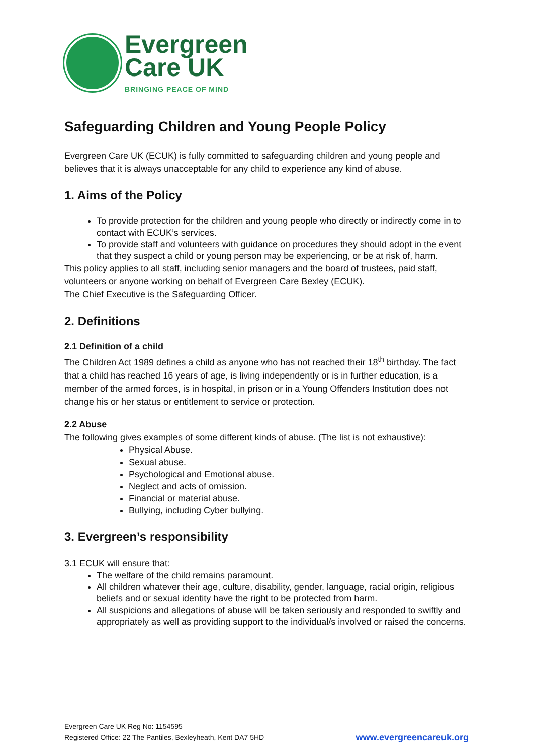Evergreen
Care UK
BRINGING PEACE OF MIND
Safeguarding Children and Young People Policy
Evergreen Care UK (ECUK) is fully committed to safeguarding children and young people and believes that it is always unacceptable for any child to experience any kind of abuse.
1. Aims of the Policy
To provide protection for the children and young people who directly or indirectly come in to contact with ECUK’s services.
To provide staff and volunteers with guidance on procedures they should adopt in the event that they suspect a child or young person may be experiencing, or be at risk of, harm.
This policy applies to all staff, including senior managers and the board of trustees, paid staff, volunteers or anyone working on behalf of Evergreen Care Bexley (ECUK).
The Chief Executive is the Safeguarding Officer.
2. Definitions
2.1 Definition of a child
The Children Act 1989 defines a child as anyone who has not reached their 18<sup>th</sup> birthday. The fact that a child has reached 16 years of age, is living independently or is in further education, is a member of the armed forces, is in hospital, in prison or in a Young Offenders Institution does not change his or her status or entitlement to service or protection.
2.2 Abuse
The following gives examples of some different kinds of abuse. (The list is not exhaustive):
Physical Abuse.
Sexual abuse.
Psychological and Emotional abuse.
Neglect and acts of omission.
Financial or material abuse.
Bullying, including Cyber bullying.
3. Evergreen’s responsibility
3.1 ECUK will ensure that:
The welfare of the child remains paramount.
All children whatever their age, culture, disability, gender, language, racial origin, religious beliefs and or sexual identity have the right to be protected from harm.
All suspicions and allegations of abuse will be taken seriously and responded to swiftly and appropriately as well as providing support to the individual/s involved or raised the concerns.
Evergreen Care UK Reg No: 1154595
Registered Office: 22 The Pantiles, Bexleyheath, Kent DA7 5HD
www.evergreencareuk.org